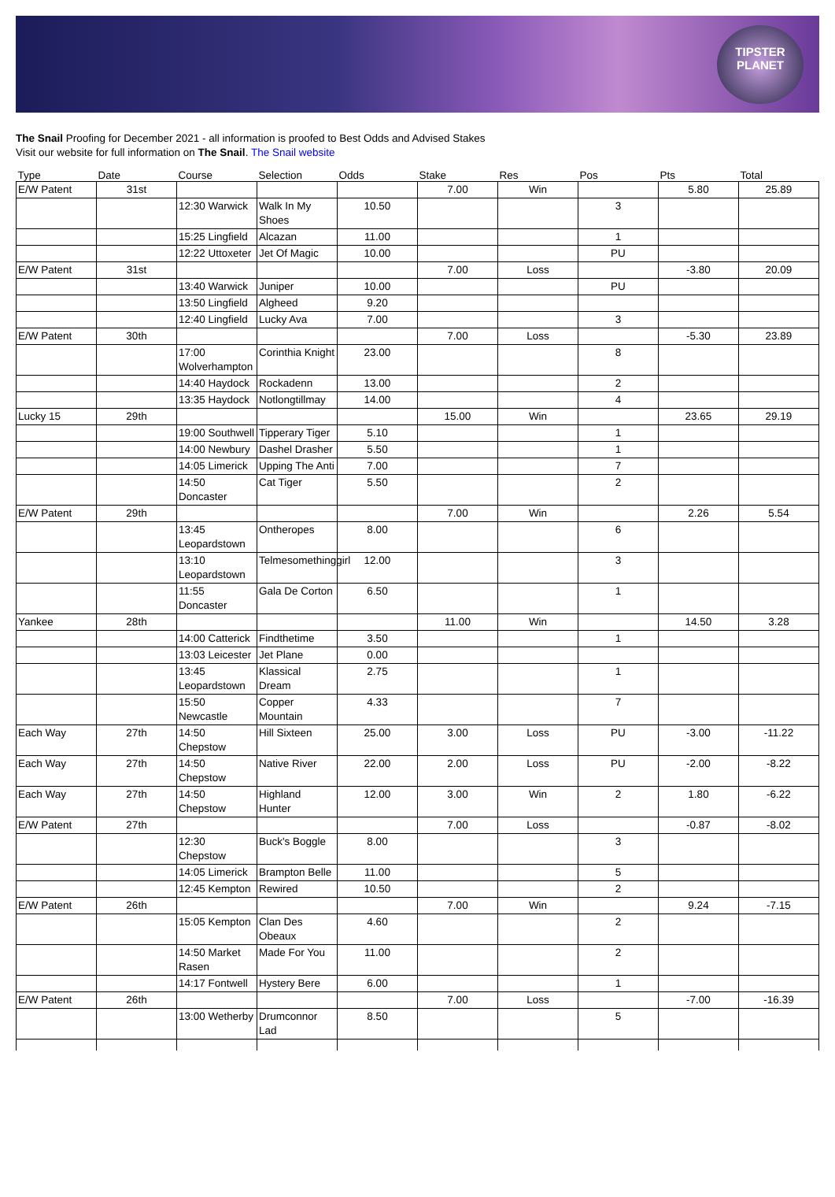TIPSTER
PLANET
The Snail Proofing for December 2021 - all information is proofed to Best Odds and Advised Stakes
Visit our website for full information on The Snail. The Snail website
| Type | Date | Course | Selection | Odds | Stake | Res | Pos | Pts | Total |
| --- | --- | --- | --- | --- | --- | --- | --- | --- | --- |
| E/W Patent | 31st | | | | 7.00 | Win | | 5.80 | 25.89 |
| | | 12:30 Warwick | Walk In My Shoes | 10.50 | | | 3 | | |
| | | 15:25 Lingfield | Alcazan | 11.00 | | | 1 | | |
| | | 12:22 Uttoxeter | Jet Of Magic | 10.00 | | | PU | | |
| E/W Patent | 31st | | | | 7.00 | Loss | | -3.80 | 20.09 |
| | | 13:40 Warwick | Juniper | 10.00 | | | PU | | |
| | | 13:50 Lingfield | Algheed | 9.20 | | | | | |
| | | 12:40 Lingfield | Lucky Ava | 7.00 | | | 3 | | |
| E/W Patent | 30th | | | | 7.00 | Loss | | -5.30 | 23.89 |
| | | 17:00 Wolverhampton | Corinthia Knight | 23.00 | | | 8 | | |
| | | 14:40 Haydock | Rockadenn | 13.00 | | | 2 | | |
| | | 13:35 Haydock | Notlongtillmay | 14.00 | | | 4 | | |
| Lucky 15 | 29th | | | | 15.00 | Win | | 23.65 | 29.19 |
| | | 19:00 Southwell | Tipperary Tiger | 5.10 | | | 1 | | |
| | | 14:00 Newbury | Dashel Drasher | 5.50 | | | 1 | | |
| | | 14:05 Limerick | Upping The Anti | 7.00 | | | 7 | | |
| | | 14:50 Doncaster | Cat Tiger | 5.50 | | | 2 | | |
| E/W Patent | 29th | | | | 7.00 | Win | | 2.26 | 5.54 |
| | | 13:45 Leopardstown | Ontheropes | 8.00 | | | 6 | | |
| | | 13:10 Leopardstown | Telmesomethinggirl | 12.00 | | | 3 | | |
| | | 11:55 Doncaster | Gala De Corton | 6.50 | | | 1 | | |
| Yankee | 28th | | | | 11.00 | Win | | 14.50 | 3.28 |
| | | 14:00 Catterick | Findthetime | 3.50 | | | 1 | | |
| | | 13:03 Leicester | Jet Plane | 0.00 | | | | | |
| | | 13:45 Leopardstown | Klassical Dream | 2.75 | | | 1 | | |
| | | 15:50 Newcastle | Copper Mountain | 4.33 | | | 7 | | |
| Each Way | 27th | 14:50 Chepstow | Hill Sixteen | 25.00 | 3.00 | Loss | PU | -3.00 | -11.22 |
| Each Way | 27th | 14:50 Chepstow | Native River | 22.00 | 2.00 | Loss | PU | -2.00 | -8.22 |
| Each Way | 27th | 14:50 Chepstow | Highland Hunter | 12.00 | 3.00 | Win | 2 | 1.80 | -6.22 |
| E/W Patent | 27th | | | | 7.00 | Loss | | -0.87 | -8.02 |
| | | 12:30 Chepstow | Buck's Boggle | 8.00 | | | 3 | | |
| | | 14:05 Limerick | Brampton Belle | 11.00 | | | 5 | | |
| | | 12:45 Kempton | Rewired | 10.50 | | | 2 | | |
| E/W Patent | 26th | | | | 7.00 | Win | | 9.24 | -7.15 |
| | | 15:05 Kempton | Clan Des Obeaux | 4.60 | | | 2 | | |
| | | 14:50 Market Rasen | Made For You | 11.00 | | | 2 | | |
| | | 14:17 Fontwell | Hystery Bere | 6.00 | | | 1 | | |
| E/W Patent | 26th | | | | 7.00 | Loss | | -7.00 | -16.39 |
| | | 13:00 Wetherby | Drumconnor Lad | 8.50 | | | 5 | | |